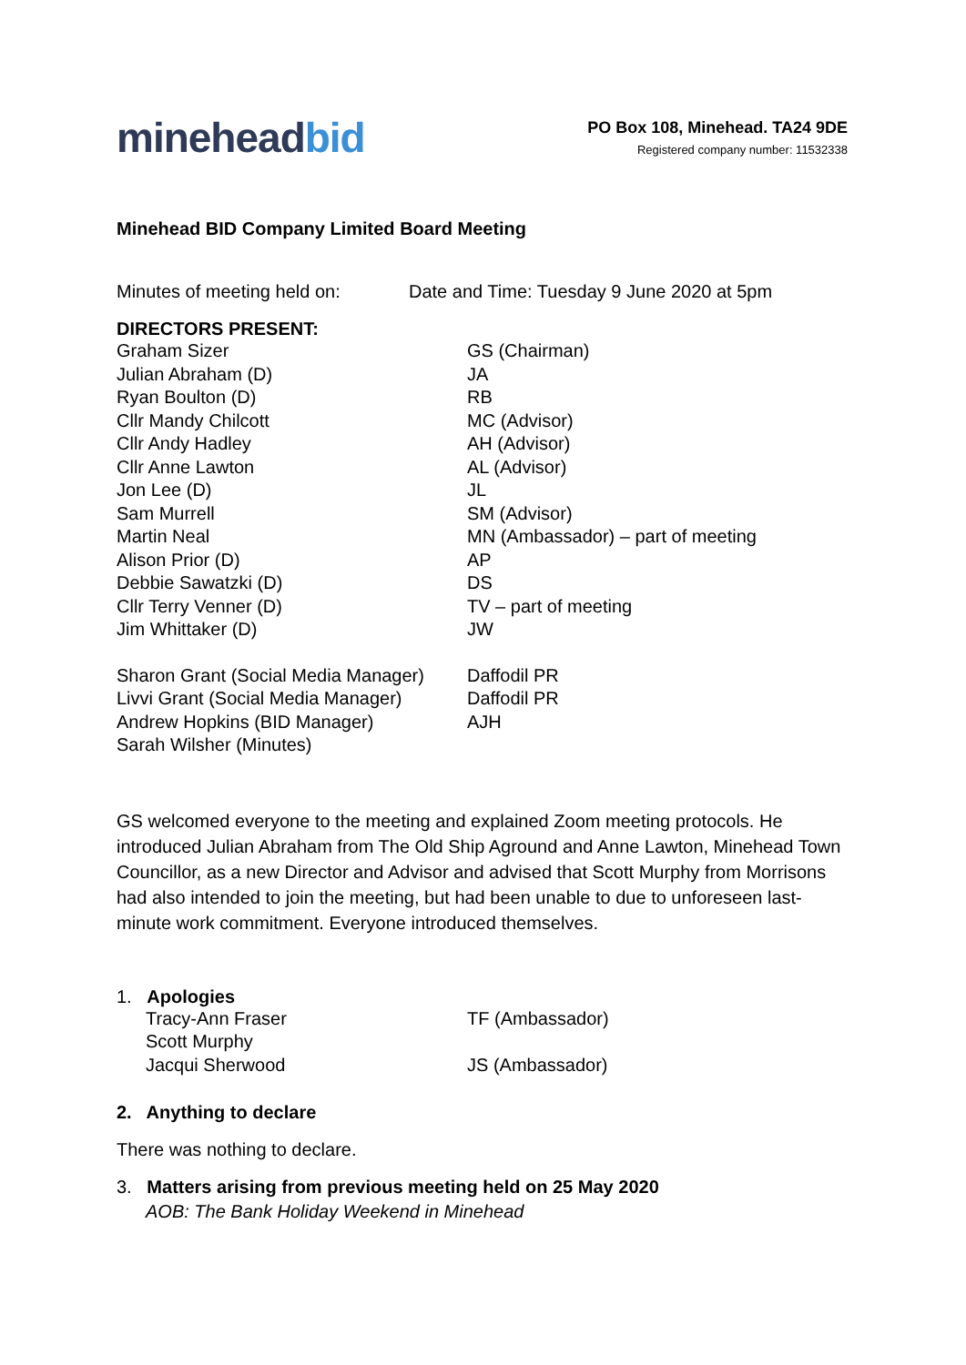mineheadbid
PO Box 108, Minehead. TA24 9DE
Registered company number: 11532338
Minehead BID Company Limited Board Meeting
Minutes of meeting held on: Date and Time: Tuesday 9 June 2020 at 5pm
DIRECTORS PRESENT:
| Graham Sizer | GS (Chairman) |
| Julian Abraham (D) | JA |
| Ryan Boulton (D) | RB |
| Cllr Mandy Chilcott | MC (Advisor) |
| Cllr Andy Hadley | AH (Advisor) |
| Cllr Anne Lawton | AL (Advisor) |
| Jon Lee (D) | JL |
| Sam Murrell | SM (Advisor) |
| Martin Neal | MN (Ambassador) – part of meeting |
| Alison Prior (D) | AP |
| Debbie Sawatzki (D) | DS |
| Cllr Terry Venner (D) | TV – part of meeting |
| Jim Whittaker (D) | JW |
| Sharon Grant (Social Media Manager) | Daffodil PR |
| Livvi Grant (Social Media Manager) | Daffodil PR |
| Andrew Hopkins (BID Manager) | AJH |
| Sarah Wilsher (Minutes) | |
GS welcomed everyone to the meeting and explained Zoom meeting protocols. He introduced Julian Abraham from The Old Ship Aground and Anne Lawton, Minehead Town Councillor, as a new Director and Advisor and advised that Scott Murphy from Morrisons had also intended to join the meeting, but had been unable to due to unforeseen last-minute work commitment. Everyone introduced themselves.
1. Apologies
| Tracy-Ann Fraser | TF (Ambassador) |
| Scott Murphy | |
| Jacqui Sherwood | JS (Ambassador) |
2. Anything to declare
There was nothing to declare.
3. Matters arising from previous meeting held on 25 May 2020
AOB: The Bank Holiday Weekend in Minehead